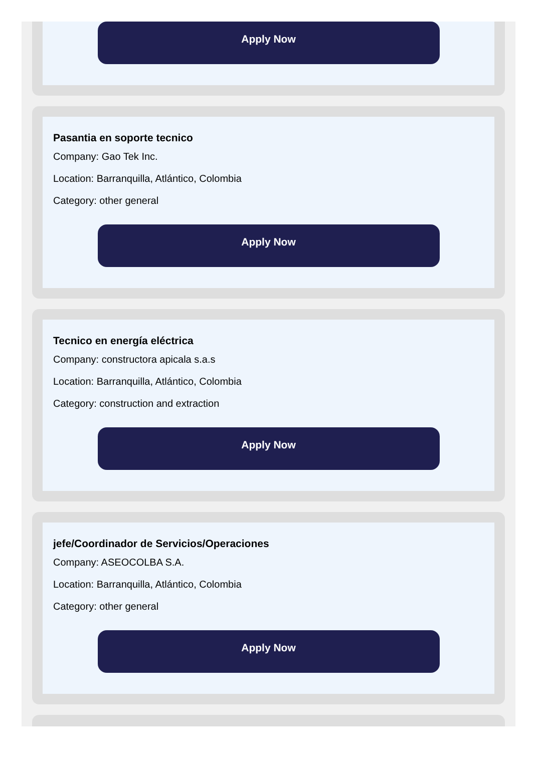Apply Now
Pasantia en soporte tecnico
Company: Gao Tek Inc.
Location: Barranquilla, Atlántico, Colombia
Category: other general
Apply Now
Tecnico en energía eléctrica
Company: constructora apicala s.a.s
Location: Barranquilla, Atlántico, Colombia
Category: construction and extraction
Apply Now
jefe/Coordinador de Servicios/Operaciones
Company: ASEOCOLBA S.A.
Location: Barranquilla, Atlántico, Colombia
Category: other general
Apply Now